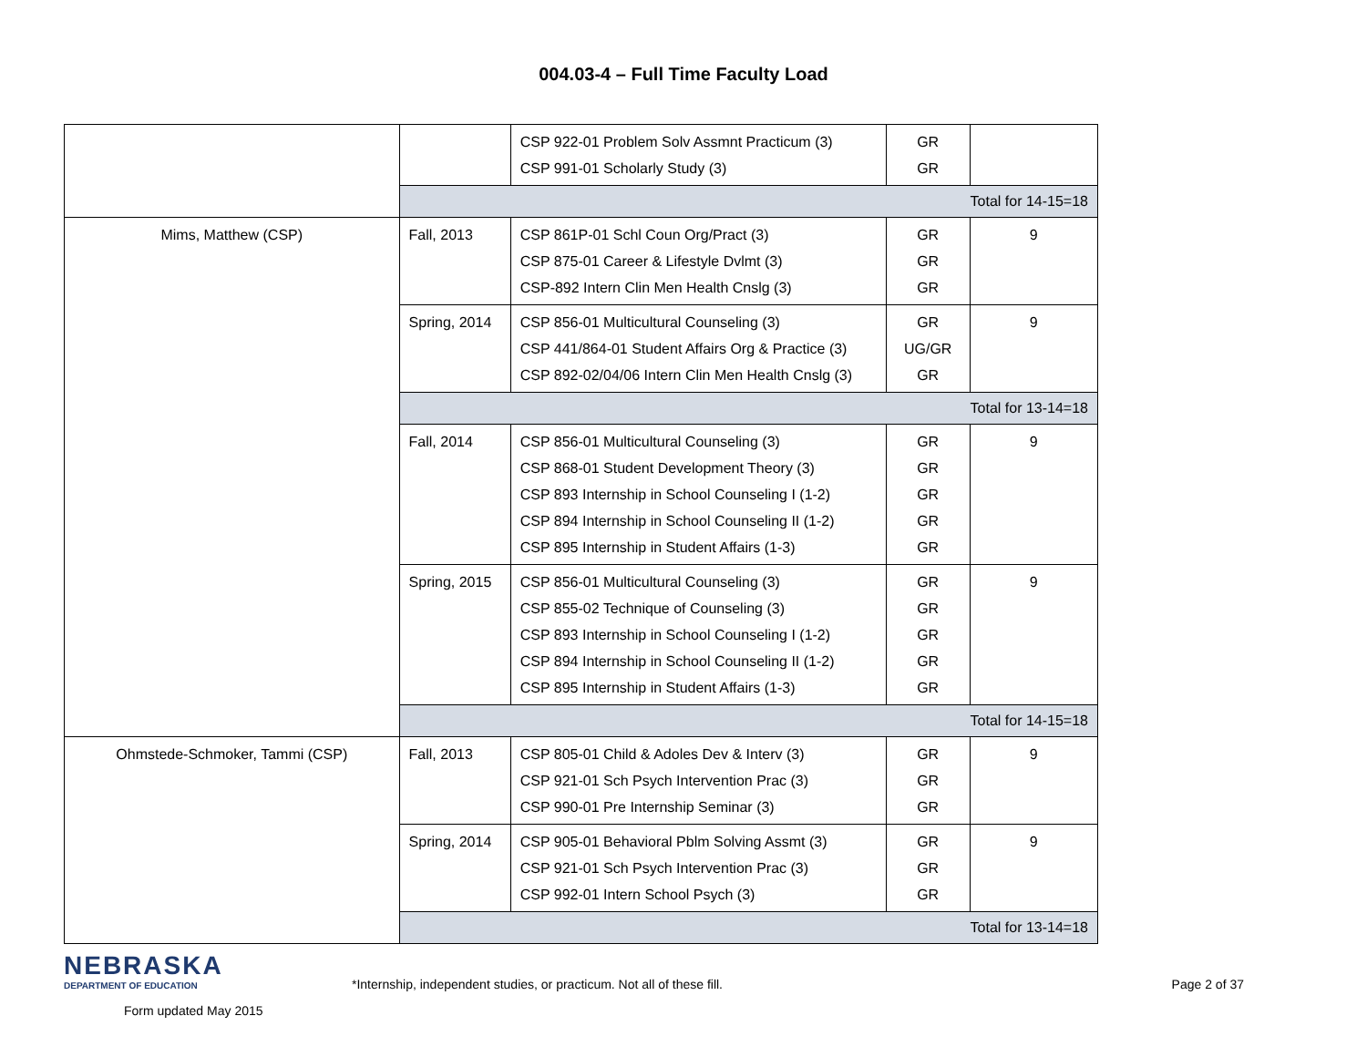004.03-4 – Full Time Faculty Load
| | | CSP 922-01 Problem Solv Assmnt Practicum (3) CSP 991-01 Scholarly Study (3) | GR GR | |
| | Total for 14-15=18 | | | |
| Mims, Matthew (CSP) | Fall, 2013 | CSP 861P-01 Schl Coun Org/Pract (3) CSP 875-01 Career & Lifestyle Dvlmt (3) CSP-892 Intern Clin Men Health Cnslg (3) | GR GR GR | 9 |
| | Spring, 2014 | CSP 856-01 Multicultural Counseling (3) CSP 441/864-01 Student Affairs Org & Practice (3) CSP 892-02/04/06 Intern Clin Men Health Cnslg (3) | GR UG/GR GR | 9 |
| | Total for 13-14=18 | | | |
| | Fall, 2014 | CSP 856-01 Multicultural Counseling (3) CSP 868-01 Student Development Theory (3) CSP 893 Internship in School Counseling I (1-2) CSP 894 Internship in School Counseling II (1-2) CSP 895 Internship in Student Affairs (1-3) | GR GR GR GR GR | 9 |
| | Spring, 2015 | CSP 856-01 Multicultural Counseling (3) CSP 855-02 Technique of Counseling (3) CSP 893 Internship in School Counseling I (1-2) CSP 894 Internship in School Counseling II (1-2) CSP 895 Internship in Student Affairs (1-3) | GR GR GR GR GR | 9 |
| | Total for 14-15=18 | | | |
| Ohmstede-Schmoker, Tammi (CSP) | Fall, 2013 | CSP 805-01 Child & Adoles Dev & Interv (3) CSP 921-01 Sch Psych Intervention Prac (3) CSP 990-01 Pre Internship Seminar (3) | GR GR GR | 9 |
| | Spring, 2014 | CSP 905-01 Behavioral Pblm Solving Assmt (3) CSP 921-01 Sch Psych Intervention Prac (3) CSP 992-01 Intern School Psych (3) | GR GR GR | 9 |
| | Total for 13-14=18 | | | |
NEBRASKA
DEPARTMENT OF EDUCATION
Form updated May 2015
*Internship, independent studies, or practicum. Not all of these fill.
Page 2 of 37